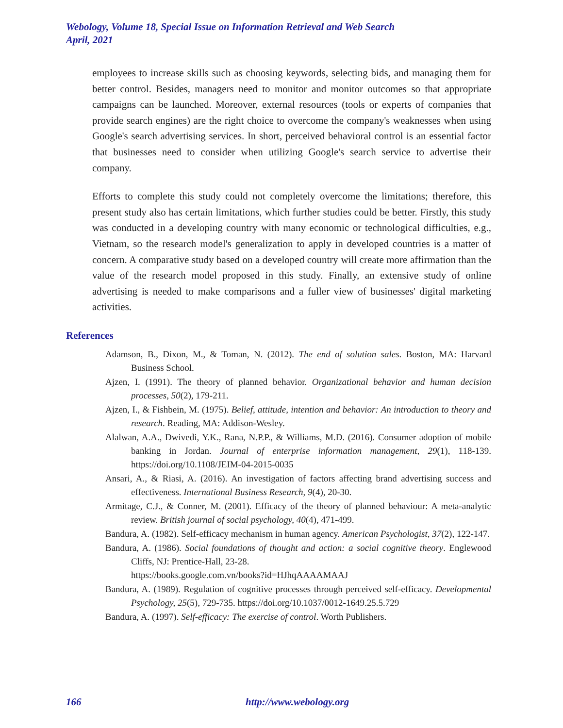Webology, Volume 18, Special Issue on Information Retrieval and Web Search
April, 2021
employees to increase skills such as choosing keywords, selecting bids, and managing them for better control. Besides, managers need to monitor and monitor outcomes so that appropriate campaigns can be launched. Moreover, external resources (tools or experts of companies that provide search engines) are the right choice to overcome the company's weaknesses when using Google's search advertising services. In short, perceived behavioral control is an essential factor that businesses need to consider when utilizing Google's search service to advertise their company.
Efforts to complete this study could not completely overcome the limitations; therefore, this present study also has certain limitations, which further studies could be better. Firstly, this study was conducted in a developing country with many economic or technological difficulties, e.g., Vietnam, so the research model's generalization to apply in developed countries is a matter of concern. A comparative study based on a developed country will create more affirmation than the value of the research model proposed in this study. Finally, an extensive study of online advertising is needed to make comparisons and a fuller view of businesses' digital marketing activities.
References
Adamson, B., Dixon, M., & Toman, N. (2012). The end of solution sales. Boston, MA: Harvard Business School.
Ajzen, I. (1991). The theory of planned behavior. Organizational behavior and human decision processes, 50(2), 179-211.
Ajzen, I., & Fishbein, M. (1975). Belief, attitude, intention and behavior: An introduction to theory and research. Reading, MA: Addison-Wesley.
Alalwan, A.A., Dwivedi, Y.K., Rana, N.P.P., & Williams, M.D. (2016). Consumer adoption of mobile banking in Jordan. Journal of enterprise information management, 29(1), 118-139. https://doi.org/10.1108/JEIM-04-2015-0035
Ansari, A., & Riasi, A. (2016). An investigation of factors affecting brand advertising success and effectiveness. International Business Research, 9(4), 20-30.
Armitage, C.J., & Conner, M. (2001). Efficacy of the theory of planned behaviour: A meta‐analytic review. British journal of social psychology, 40(4), 471-499.
Bandura, A. (1982). Self-efficacy mechanism in human agency. American Psychologist, 37(2), 122-147.
Bandura, A. (1986). Social foundations of thought and action: a social cognitive theory. Englewood Cliffs, NJ: Prentice-Hall, 23-28.
https://books.google.com.vn/books?id=HJhqAAAAMAAJ
Bandura, A. (1989). Regulation of cognitive processes through perceived self-efficacy. Developmental Psychology, 25(5), 729-735. https://doi.org/10.1037/0012-1649.25.5.729
Bandura, A. (1997). Self-efficacy: The exercise of control. Worth Publishers.
166 http://www.webology.org